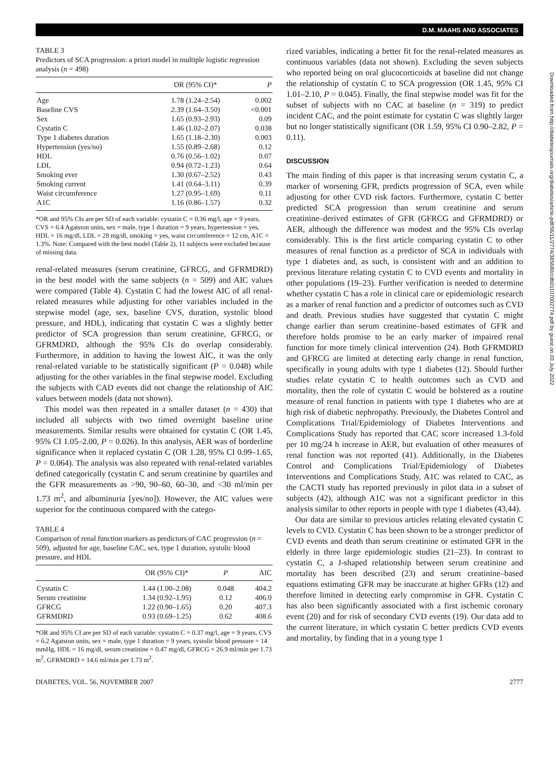D.M. MAAHS AND ASSOCIATES
TABLE 3
Predictors of SCA progression: a priori model in multiple logistic regression analysis (n = 498)
| | OR (95% CI)* | P |
| --- | --- | --- |
| Age | 1.78 (1.24–2.54) | 0.002 |
| Baseline CVS | 2.39 (1.64–3.50) | <0.001 |
| Sex | 1.65 (0.93–2.93) | 0.09 |
| Cystatin C | 1.46 (1.02–2.07) | 0.038 |
| Type 1 diabetes duration | 1.65 (1.18–2.30) | 0.003 |
| Hypertension (yes/no) | 1.55 (0.89–2.68) | 0.12 |
| HDL | 0.76 (0.56–1.02) | 0.07 |
| LDL | 0.94 (0.72–1.23) | 0.64 |
| Smoking ever | 1.30 (0.67–2.52) | 0.43 |
| Smoking current | 1.41 (0.64–3.11) | 0.39 |
| Waist circumference | 1.27 (0.95–1.69) | 0.11 |
| A1C | 1.16 (0.86–1.57) | 0.32 |
*OR and 95% CIs are per SD of each variable: cystatin C = 0.36 mg/l, age = 9 years, CVS = 6.4 Agatston units, sex = male, type 1 duration = 9 years, hypertension = yes, HDL = 16 mg/dl, LDL = 28 mg/dl, smoking = yes, waist circumference = 12 cm, A1C = 1.3%. Note: Compared with the best model (Table 2), 11 subjects were excluded because of missing data.
renal-related measures (serum creatinine, GFRCG, and GFRMDRD) in the best model with the same subjects (n = 509) and AIC values were compared (Table 4). Cystatin C had the lowest AIC of all renal-related measures while adjusting for other variables included in the stepwise model (age, sex, baseline CVS, duration, systolic blood pressure, and HDL), indicating that cystatin C was a slightly better predictor of SCA progression than serum creatinine, GFRCG, or GFRMDRD, although the 95% CIs do overlap considerably. Furthermore, in addition to having the lowest AIC, it was the only renal-related variable to be statistically significant (P = 0.048) while adjusting for the other variables in the final stepwise model. Excluding the subjects with CAD events did not change the relationship of AIC values between models (data not shown).
This model was then repeated in a smaller dataset (n = 430) that included all subjects with two timed overnight baseline urine measurements. Similar results were obtained for cystatin C (OR 1.45, 95% CI 1.05–2.00, P = 0.026). In this analysis, AER was of borderline significance when it replaced cystatin C (OR 1.28, 95% CI 0.99–1.65, P = 0.064). The analysis was also repeated with renal-related variables defined categorically (cystatin C and serum creatinine by quartiles and the GFR measurements as >90, 90–60, 60–30, and <30 ml/min per 1.73 m<sup>2</sup>, and albuminuria [yes/no]). However, the AIC values were superior for the continuous compared with the catego-
TABLE 4
Comparison of renal function markers as predictors of CAC progression (n = 509), adjusted for age, baseline CAC, sex, type 1 duration, systolic blood pressure, and HDL
| | OR (95% CI)* | P | AIC |
| --- | --- | --- | --- |
| Cystatin C | 1.44 (1.00–2.08) | 0.048 | 404.2 |
| Serum creatinine | 1.34 (0.92–1.95) | 0.12 | 406.0 |
| GFRCG | 1.22 (0.90–1.65) | 0.20 | 407.3 |
| GFRMDRD | 0.93 (0.69–1.25) | 0.62 | 408.6 |
*OR and 95% CI are per SD of each variable: cystatin C = 0.37 mg/l, age = 9 years, CVS = 6.2 Agatston units, sex = male, type 1 duration = 9 years, systolic blood pressure = 14 mmHg, HDL = 16 mg/dl, serum creatinine = 0.47 mg/dl, GFRCG = 26.9 ml/min per 1.73 m<sup>2</sup>, GFRMDRD = 14.6 ml/min per 1.73 m<sup>2</sup>.
rized variables, indicating a better fit for the renal-related measures as continuous variables (data not shown). Excluding the seven subjects who reported being on oral glucocorticoids at baseline did not change the relationship of cystatin C to SCA progression (OR 1.45, 95% CI 1.01–2.10, P = 0.045). Finally, the final stepwise model was fit for the subset of subjects with no CAC at baseline (n = 319) to predict incident CAC, and the point estimate for cystatin C was slightly larger but no longer statistically significant (OR 1.59, 95% CI 0.90–2.82, P = 0.11).
DISCUSSION
The main finding of this paper is that increasing serum cystatin C, a marker of worsening GFR, predicts progression of SCA, even while adjusting for other CVD risk factors. Furthermore, cystatin C better predicted SCA progression than serum creatinine and serum creatinine–derived estimates of GFR (GFRCG and GFRMDRD) or AER, although the difference was modest and the 95% CIs overlap considerably. This is the first article comparing cystatin C to other measures of renal function as a predictor of SCA in individuals with type 1 diabetes and, as such, is consistent with and an addition to previous literature relating cystatin C to CVD events and mortality in other populations (19–23). Further verification is needed to determine whether cystatin C has a role in clinical care or epidemiologic research as a marker of renal function and a predictor of outcomes such as CVD and death. Previous studies have suggested that cystatin C might change earlier than serum creatinine–based estimates of GFR and therefore holds promise to be an early marker of impaired renal function for more timely clinical intervention (24). Both GFRMDRD and GFRCG are limited at detecting early change in renal function, specifically in young adults with type 1 diabetes (12). Should further studies relate cystatin C to health outcomes such as CVD and mortality, then the role of cystatin C would be bolstered as a routine measure of renal function in patients with type 1 diabetes who are at high risk of diabetic nephropathy. Previously, the Diabetes Control and Complications Trial/Epidemiology of Diabetes Interventions and Complications Study has reported that CAC score increased 1.3-fold per 10 mg/24 h increase in AER, but evaluation of other measures of renal function was not reported (41). Additionally, in the Diabetes Control and Complications Trial/Epidemiology of Diabetes Interventions and Complications Study, A1C was related to CAC, as the CACTI study has reported previously in pilot data in a subset of subjects (42), although A1C was not a significant predictor in this analysis similar to other reports in people with type 1 diabetes (43,44).
Our data are similar to previous articles relating elevated cystatin C levels to CVD. Cystatin C has been shown to be a stronger predictor of CVD events and death than serum creatinine or estimated GFR in the elderly in three large epidemiologic studies (21–23). In contrast to cystatin C, a J-shaped relationship between serum creatinine and mortality has been described (23) and serum creatinine–based equations estimating GFR may be inaccurate at higher GFRs (12) and therefore limited in detecting early compromise in GFR. Cystatin C has also been significantly associated with a first ischemic coronary event (20) and for risk of secondary CVD events (19). Our data add to the current literature, in which cystatin C better predicts CVD events and mortality, by finding that in a young type 1
DIABETES, VOL. 56, NOVEMBER 2007 2777
Downloaded from http://diabetesjournals.org/diabetes/article-pdf/56/11/2774/385680/zdb01107002774.pdf by guest on 03 July 2022